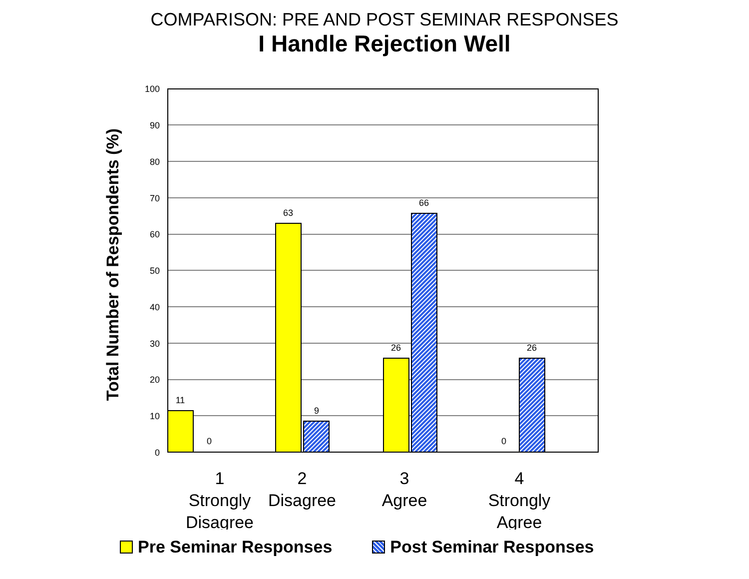COMPARISON: PRE AND POST SEMINAR RESPONSES
I Handle Rejection Well
Total Number of Respondents (%)
11
0
63
9
26
66
0
26
100
90
80
70
60
50
40
30
20
10
0
1
Strongly
Disagree
2
Disagree
3
Agree
4
Strongly
Agree
Pre Seminar Responses Post Seminar Responses